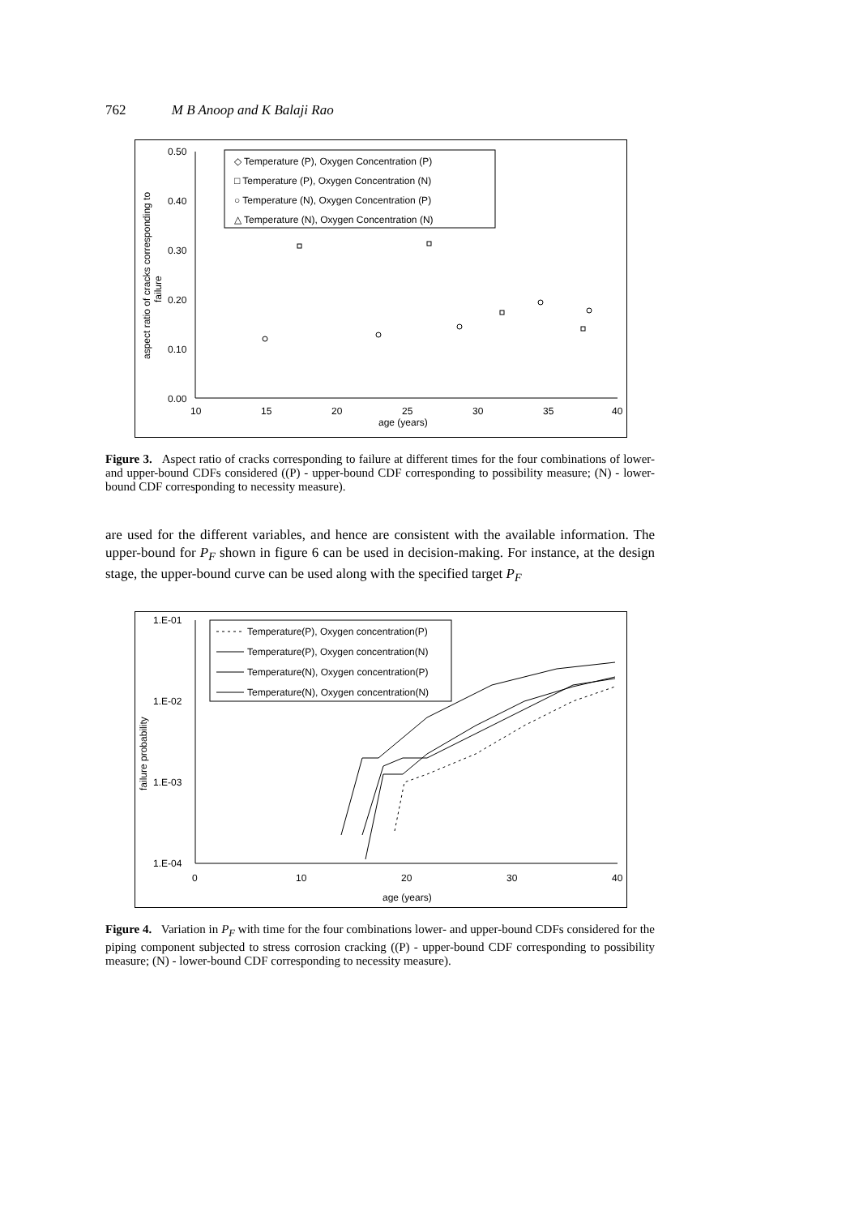762 M B Anoop and K Balaji Rao
0.50
0.40
0.30
0.20
0.10
0.00
10
15
20
25
30
35
40
age (years)
aspect ratio of cracks corresponding to
failure
◇ Temperature (P), Oxygen Concentration (P)
□ Temperature (P), Oxygen Concentration (N)
○ Temperature (N), Oxygen Concentration (P)
△ Temperature (N), Oxygen Concentration (N)
Figure 3. Aspect ratio of cracks corresponding to failure at different times for the four combinations of lower- and upper-bound CDFs considered ((P) - upper-bound CDF corresponding to possibility measure; (N) - lower-bound CDF corresponding to necessity measure).
are used for the different variables, and hence are consistent with the available information. The upper-bound for P<sub>F</sub> shown in figure 6 can be used in decision-making. For instance, at the design stage, the upper-bound curve can be used along with the specified target P<sub>F</sub>
1.E-01
1.E-02
1.E-03
1.E-04
0
10
20
30
40
age (years)
failure probability
Temperature(P), Oxygen concentration(P)
Temperature(P), Oxygen concentration(N)
Temperature(N), Oxygen concentration(P)
Temperature(N), Oxygen concentration(N)
Figure 4. Variation in P<sub>F</sub> with time for the four combinations lower- and upper-bound CDFs considered for the piping component subjected to stress corrosion cracking ((P) - upper-bound CDF corresponding to possibility measure; (N) - lower-bound CDF corresponding to necessity measure).